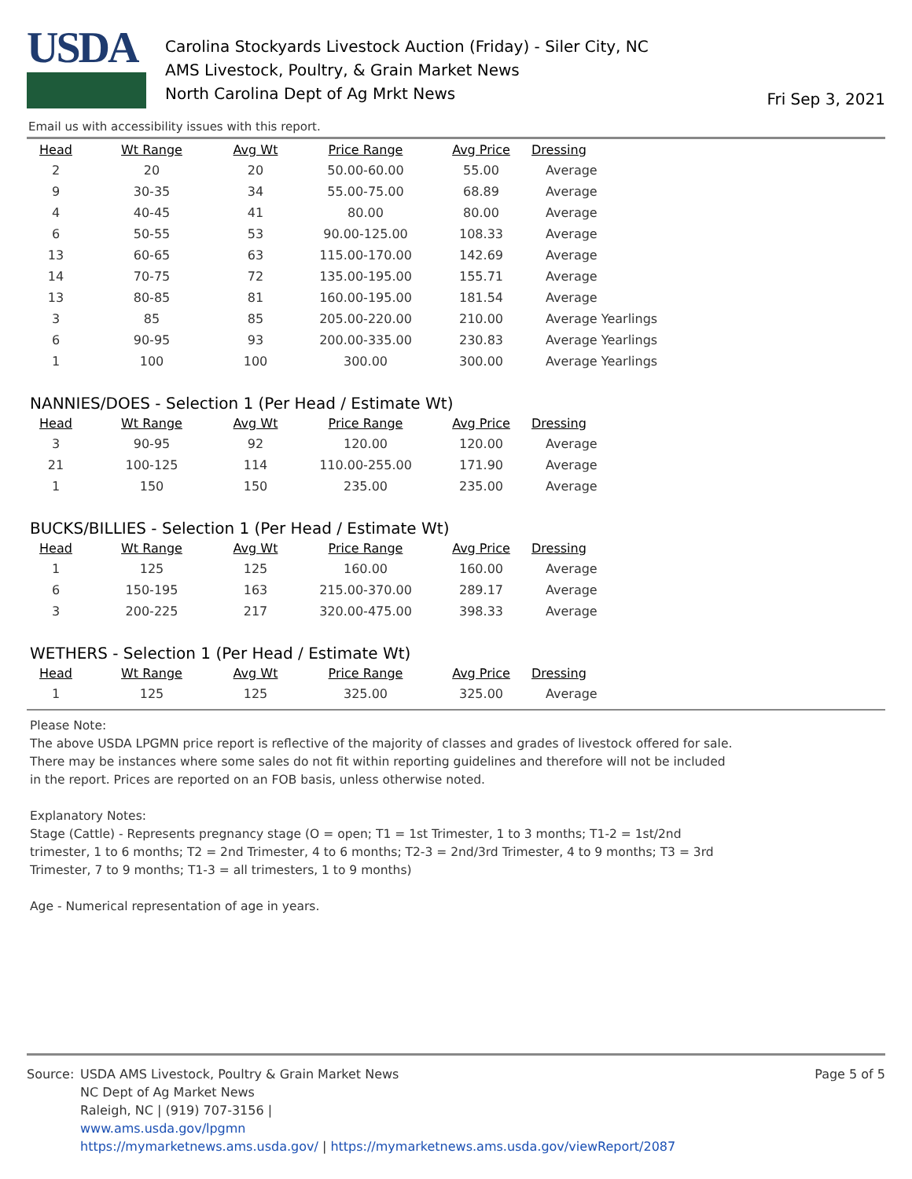USDA
Carolina Stockyards Livestock Auction (Friday) - Siler City, NC
AMS Livestock, Poultry, & Grain Market News
North Carolina Dept of Ag Mrkt News
Fri Sep 3, 2021
Email us with accessibility issues with this report.
| Head | Wt Range | Avg Wt | Price Range | Avg Price | Dressing |
| --- | --- | --- | --- | --- | --- |
| 2 | 20 | 20 | 50.00-60.00 | 55.00 | Average |
| 9 | 30-35 | 34 | 55.00-75.00 | 68.89 | Average |
| 4 | 40-45 | 41 | 80.00 | 80.00 | Average |
| 6 | 50-55 | 53 | 90.00-125.00 | 108.33 | Average |
| 13 | 60-65 | 63 | 115.00-170.00 | 142.69 | Average |
| 14 | 70-75 | 72 | 135.00-195.00 | 155.71 | Average |
| 13 | 80-85 | 81 | 160.00-195.00 | 181.54 | Average |
| 3 | 85 | 85 | 205.00-220.00 | 210.00 | Average Yearlings |
| 6 | 90-95 | 93 | 200.00-335.00 | 230.83 | Average Yearlings |
| 1 | 100 | 100 | 300.00 | 300.00 | Average Yearlings |
NANNIES/DOES - Selection 1 (Per Head / Estimate Wt)
| Head | Wt Range | Avg Wt | Price Range | Avg Price | Dressing |
| --- | --- | --- | --- | --- | --- |
| 3 | 90-95 | 92 | 120.00 | 120.00 | Average |
| 21 | 100-125 | 114 | 110.00-255.00 | 171.90 | Average |
| 1 | 150 | 150 | 235.00 | 235.00 | Average |
BUCKS/BILLIES - Selection 1 (Per Head / Estimate Wt)
| Head | Wt Range | Avg Wt | Price Range | Avg Price | Dressing |
| --- | --- | --- | --- | --- | --- |
| 1 | 125 | 125 | 160.00 | 160.00 | Average |
| 6 | 150-195 | 163 | 215.00-370.00 | 289.17 | Average |
| 3 | 200-225 | 217 | 320.00-475.00 | 398.33 | Average |
WETHERS - Selection 1 (Per Head / Estimate Wt)
| Head | Wt Range | Avg Wt | Price Range | Avg Price | Dressing |
| --- | --- | --- | --- | --- | --- |
| 1 | 125 | 125 | 325.00 | 325.00 | Average |
Please Note:
The above USDA LPGMN price report is reflective of the majority of classes and grades of livestock offered for sale. There may be instances where some sales do not fit within reporting guidelines and therefore will not be included in the report. Prices are reported on an FOB basis, unless otherwise noted.
Explanatory Notes:
Stage (Cattle) - Represents pregnancy stage (O = open; T1 = 1st Trimester, 1 to 3 months; T1-2 = 1st/2nd trimester, 1 to 6 months; T2 = 2nd Trimester, 4 to 6 months; T2-3 = 2nd/3rd Trimester, 4 to 9 months; T3 = 3rd Trimester, 7 to 9 months; T1-3 = all trimesters, 1 to 9 months)
Age - Numerical representation of age in years.
Page 5 of 5
Source: USDA AMS Livestock, Poultry & Grain Market News
NC Dept of Ag Market News
Raleigh, NC | (919) 707-3156 |
www.ams.usda.gov/lpgmn
https://mymarketnews.ams.usda.gov/ | https://mymarketnews.ams.usda.gov/viewReport/2087